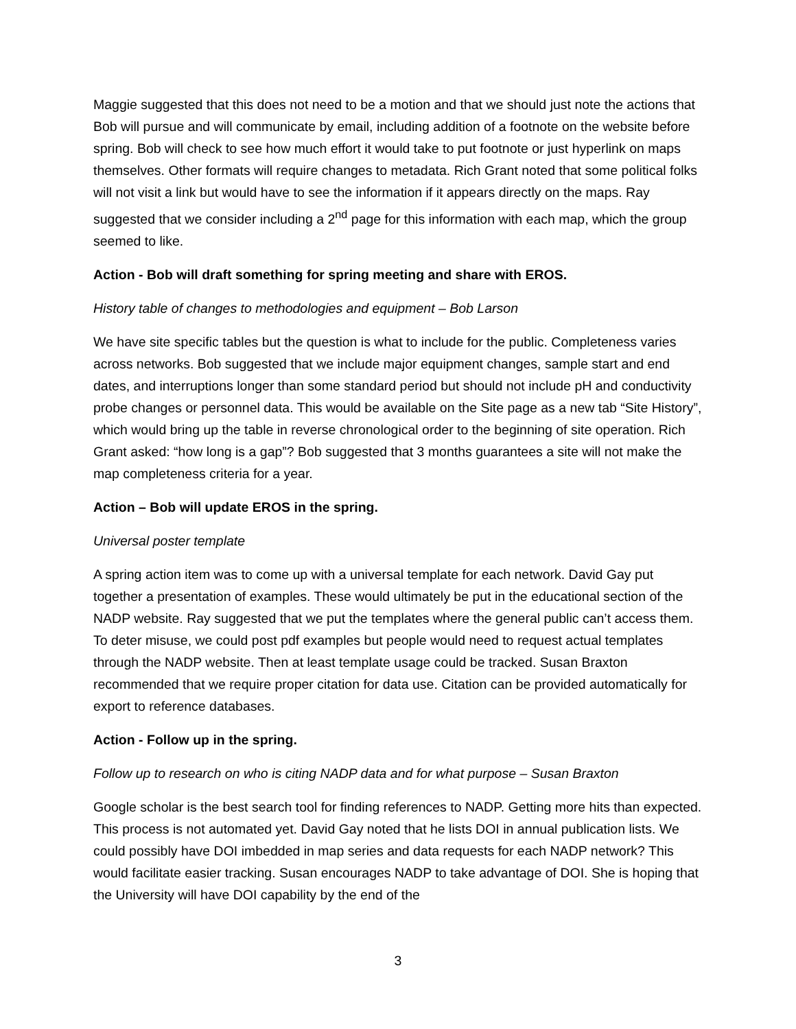Maggie suggested that this does not need to be a motion and that we should just note the actions that Bob will pursue and will communicate by email, including addition of a footnote on the website before spring. Bob will check to see how much effort it would take to put footnote or just hyperlink on maps themselves. Other formats will require changes to metadata. Rich Grant noted that some political folks will not visit a link but would have to see the information if it appears directly on the maps. Ray suggested that we consider including a 2<sup>nd</sup> page for this information with each map, which the group seemed to like.
Action - Bob will draft something for spring meeting and share with EROS.
History table of changes to methodologies and equipment – Bob Larson
We have site specific tables but the question is what to include for the public. Completeness varies across networks. Bob suggested that we include major equipment changes, sample start and end dates, and interruptions longer than some standard period but should not include pH and conductivity probe changes or personnel data. This would be available on the Site page as a new tab “Site History”, which would bring up the table in reverse chronological order to the beginning of site operation. Rich Grant asked: “how long is a gap”? Bob suggested that 3 months guarantees a site will not make the map completeness criteria for a year.
Action – Bob will update EROS in the spring.
Universal poster template
A spring action item was to come up with a universal template for each network. David Gay put together a presentation of examples. These would ultimately be put in the educational section of the NADP website. Ray suggested that we put the templates where the general public can’t access them. To deter misuse, we could post pdf examples but people would need to request actual templates through the NADP website. Then at least template usage could be tracked. Susan Braxton recommended that we require proper citation for data use. Citation can be provided automatically for export to reference databases.
Action - Follow up in the spring.
Follow up to research on who is citing NADP data and for what purpose – Susan Braxton
Google scholar is the best search tool for finding references to NADP. Getting more hits than expected. This process is not automated yet. David Gay noted that he lists DOI in annual publication lists. We could possibly have DOI imbedded in map series and data requests for each NADP network? This would facilitate easier tracking. Susan encourages NADP to take advantage of DOI. She is hoping that the University will have DOI capability by the end of the
3